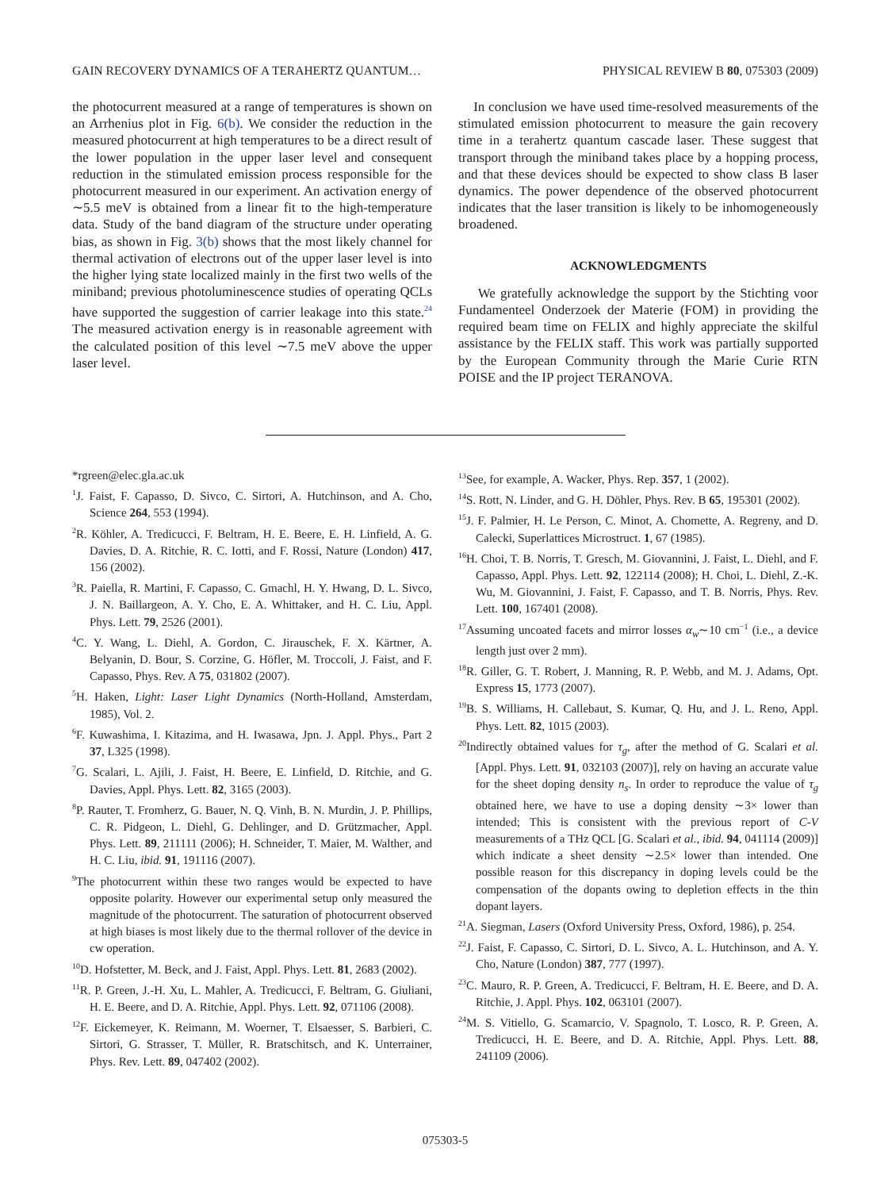GAIN RECOVERY DYNAMICS OF A TERAHERTZ QUANTUM… PHYSICAL REVIEW B 80, 075303 (2009)
the photocurrent measured at a range of temperatures is shown on an Arrhenius plot in Fig. 6(b). We consider the reduction in the measured photocurrent at high temperatures to be a direct result of the lower population in the upper laser level and consequent reduction in the stimulated emission process responsible for the photocurrent measured in our experiment. An activation energy of ∼5.5 meV is obtained from a linear fit to the high-temperature data. Study of the band diagram of the structure under operating bias, as shown in Fig. 3(b) shows that the most likely channel for thermal activation of electrons out of the upper laser level is into the higher lying state localized mainly in the first two wells of the miniband; previous photoluminescence studies of operating QCLs have supported the suggestion of carrier leakage into this state.<sup>24</sup> The measured activation energy is in reasonable agreement with the calculated position of this level ∼7.5 meV above the upper laser level.
In conclusion we have used time-resolved measurements of the stimulated emission photocurrent to measure the gain recovery time in a terahertz quantum cascade laser. These suggest that transport through the miniband takes place by a hopping process, and that these devices should be expected to show class B laser dynamics. The power dependence of the observed photocurrent indicates that the laser transition is likely to be inhomogeneously broadened.
ACKNOWLEDGMENTS
We gratefully acknowledge the support by the Stichting voor Fundamenteel Onderzoek der Materie (FOM) in providing the required beam time on FELIX and highly appreciate the skilful assistance by the FELIX staff. This work was partially supported by the European Community through the Marie Curie RTN POISE and the IP project TERANOVA.
*rgreen@elec.gla.ac.uk
<sup>1</sup> J. Faist, F. Capasso, D. Sivco, C. Sirtori, A. Hutchinson, and A. Cho, Science 264, 553 (1994).
<sup>2</sup> R. Köhler, A. Tredicucci, F. Beltram, H. E. Beere, E. H. Linfield, A. G. Davies, D. A. Ritchie, R. C. Iotti, and F. Rossi, Nature (London) 417, 156 (2002).
<sup>3</sup> R. Paiella, R. Martini, F. Capasso, C. Gmachl, H. Y. Hwang, D. L. Sivco, J. N. Baillargeon, A. Y. Cho, E. A. Whittaker, and H. C. Liu, Appl. Phys. Lett. 79, 2526 (2001).
<sup>4</sup> C. Y. Wang, L. Diehl, A. Gordon, C. Jirauschek, F. X. Kärtner, A. Belyanin, D. Bour, S. Corzine, G. Höfler, M. Troccoli, J. Faist, and F. Capasso, Phys. Rev. A 75, 031802 (2007).
<sup>5</sup>H. Haken, Light: Laser Light Dynamics (North-Holland, Amsterdam, 1985), Vol. 2.
<sup>6</sup> F. Kuwashima, I. Kitazima, and H. Iwasawa, Jpn. J. Appl. Phys., Part 2 37, L325 (1998).
<sup>7</sup> G. Scalari, L. Ajili, J. Faist, H. Beere, E. Linfield, D. Ritchie, and G. Davies, Appl. Phys. Lett. 82, 3165 (2003).
<sup>8</sup> P. Rauter, T. Fromherz, G. Bauer, N. Q. Vinh, B. N. Murdin, J. P. Phillips, C. R. Pidgeon, L. Diehl, G. Dehlinger, and D. Grützmacher, Appl. Phys. Lett. 89, 211111 (2006); H. Schneider, T. Maier, M. Walther, and H. C. Liu, ibid. 91, 191116 (2007).
<sup>9</sup> The photocurrent within these two ranges would be expected to have opposite polarity. However our experimental setup only measured the magnitude of the photocurrent. The saturation of photocurrent observed at high biases is most likely due to the thermal rollover of the device in cw operation.
<sup>10</sup> D. Hofstetter, M. Beck, and J. Faist, Appl. Phys. Lett. 81, 2683 (2002).
<sup>11</sup> R. P. Green, J.-H. Xu, L. Mahler, A. Tredicucci, F. Beltram, G. Giuliani, H. E. Beere, and D. A. Ritchie, Appl. Phys. Lett. 92, 071106 (2008).
<sup>12</sup>F. Eickemeyer, K. Reimann, M. Woerner, T. Elsaesser, S. Barbieri, C. Sirtori, G. Strasser, T. Müller, R. Bratschitsch, and K. Unterrainer, Phys. Rev. Lett. 89, 047402 (2002).
<sup>13</sup> See, for example, A. Wacker, Phys. Rep. 357, 1 (2002).
<sup>14</sup> S. Rott, N. Linder, and G. H. Döhler, Phys. Rev. B 65, 195301 (2002).
<sup>15</sup> J. F. Palmier, H. Le Person, C. Minot, A. Chomette, A. Regreny, and D. Calecki, Superlattices Microstruct. 1, 67 (1985).
<sup>16</sup>H. Choi, T. B. Norris, T. Gresch, M. Giovannini, J. Faist, L. Diehl, and F. Capasso, Appl. Phys. Lett. 92, 122114 (2008); H. Choi, L. Diehl, Z.-K. Wu, M. Giovannini, J. Faist, F. Capasso, and T. B. Norris, Phys. Rev. Lett. 100, 167401 (2008).
<sup>17</sup> Assuming uncoated facets and mirror losses α<sub>w</sub>∼10 cm<sup>−1</sup> (i.e., a device length just over 2 mm).
<sup>18</sup> R. Giller, G. T. Robert, J. Manning, R. P. Webb, and M. J. Adams, Opt. Express 15, 1773 (2007).
<sup>19</sup>B. S. Williams, H. Callebaut, S. Kumar, Q. Hu, and J. L. Reno, Appl. Phys. Lett. 82, 1015 (2003).
<sup>20</sup> Indirectly obtained values for τ<sub>g</sub>, after the method of G. Scalari et al. [Appl. Phys. Lett. 91, 032103 (2007)], rely on having an accurate value for the sheet doping density n<sub>s</sub>. In order to reproduce the value of τ<sub>g</sub> obtained here, we have to use a doping density ∼3× lower than intended; This is consistent with the previous report of C-V measurements of a THz QCL [G. Scalari et al., ibid. 94, 041114 (2009)] which indicate a sheet density ∼2.5× lower than intended. One possible reason for this discrepancy in doping levels could be the compensation of the dopants owing to depletion effects in the thin dopant layers.
<sup>21</sup> A. Siegman, Lasers (Oxford University Press, Oxford, 1986), p. 254.
<sup>22</sup> J. Faist, F. Capasso, C. Sirtori, D. L. Sivco, A. L. Hutchinson, and A. Y. Cho, Nature (London) 387, 777 (1997).
<sup>23</sup>C. Mauro, R. P. Green, A. Tredicucci, F. Beltram, H. E. Beere, and D. A. Ritchie, J. Appl. Phys. 102, 063101 (2007).
<sup>24</sup> M. S. Vitiello, G. Scamarcio, V. Spagnolo, T. Losco, R. P. Green, A. Tredicucci, H. E. Beere, and D. A. Ritchie, Appl. Phys. Lett. 88, 241109 (2006).
075303-5